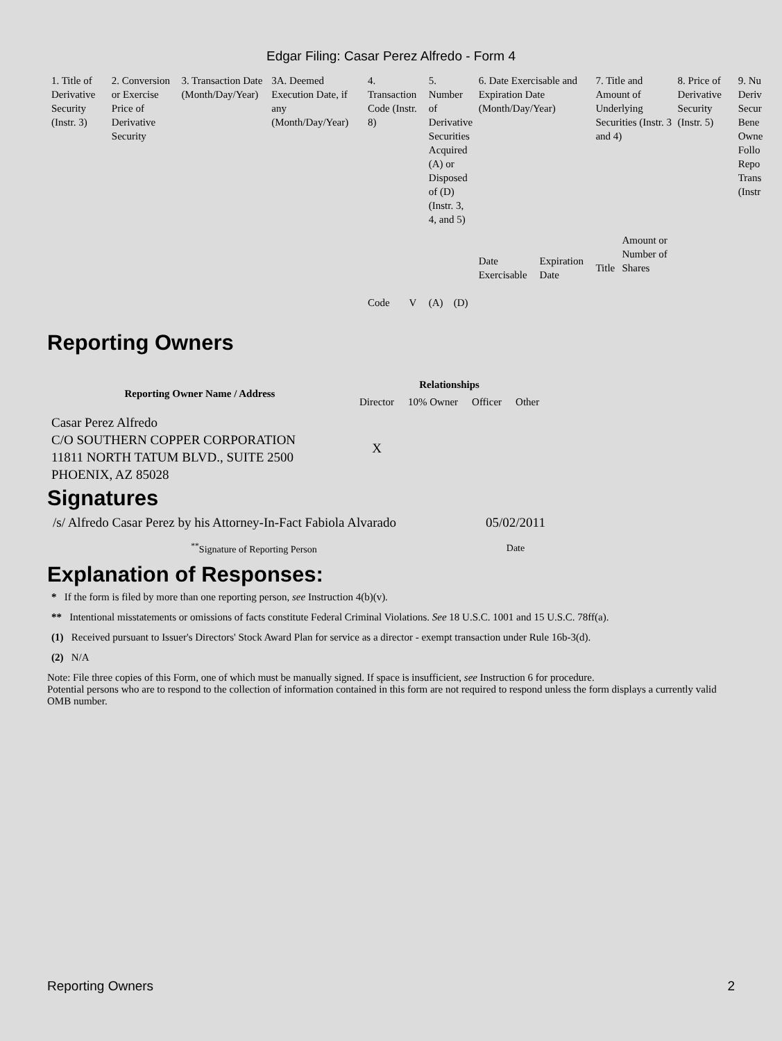Edgar Filing: Casar Perez Alfredo - Form 4
| 1. Title of Derivative Security (Instr. 3) | 2. Conversion or Exercise Price of Derivative Security | 3. Transaction Date (Month/Day/Year) | 3A. Deemed Execution Date, if any (Month/Day/Year) | 4. Transaction Code (Instr. 8) | | 5. Number of Derivative Securities Acquired (A) or Disposed of (D) (Instr. 3, 4, and 5) | | 6. Date Exercisable and Expiration Date (Month/Day/Year) | | 7. Title and Amount of Underlying Securities (Instr. 3 and 4) | | 8. Price of Derivative Security (Instr. 5) | 9. Nu Deriv Secur Bene Owne Follo Repo Trans (Instr |
| | | | | Code | V | (A) | (D) | Date Exercisable | Expiration Date | Title | Amount or Number of Shares | | |
Reporting Owners
| Reporting Owner Name / Address | Relationships | | | |
| --- | --- | --- | --- | --- |
| | Director | 10% Owner | Officer | Other |
| Casar Perez Alfredo C/O SOUTHERN COPPER CORPORATION 11811 NORTH TATUM BLVD., SUITE 2500 PHOENIX, AZ 85028 | X | | | |
Signatures
| /s/ Alfredo Casar Perez by his Attorney-In-Fact Fabiola Alvarado | 05/02/2011 |
| <sup>**</sup> Signature of Reporting Person | Date |
Explanation of Responses:
* If the form is filed by more than one reporting person, see Instruction 4(b)(v).
** Intentional misstatements or omissions of facts constitute Federal Criminal Violations. See 18 U.S.C. 1001 and 15 U.S.C. 78ff(a).
(1) Received pursuant to Issuer's Directors' Stock Award Plan for service as a director - exempt transaction under Rule 16b-3(d).
(2) N/A
Note: File three copies of this Form, one of which must be manually signed. If space is insufficient, see Instruction 6 for procedure.
Potential persons who are to respond to the collection of information contained in this form are not required to respond unless the form displays a currently valid OMB number.
Reporting Owners 2